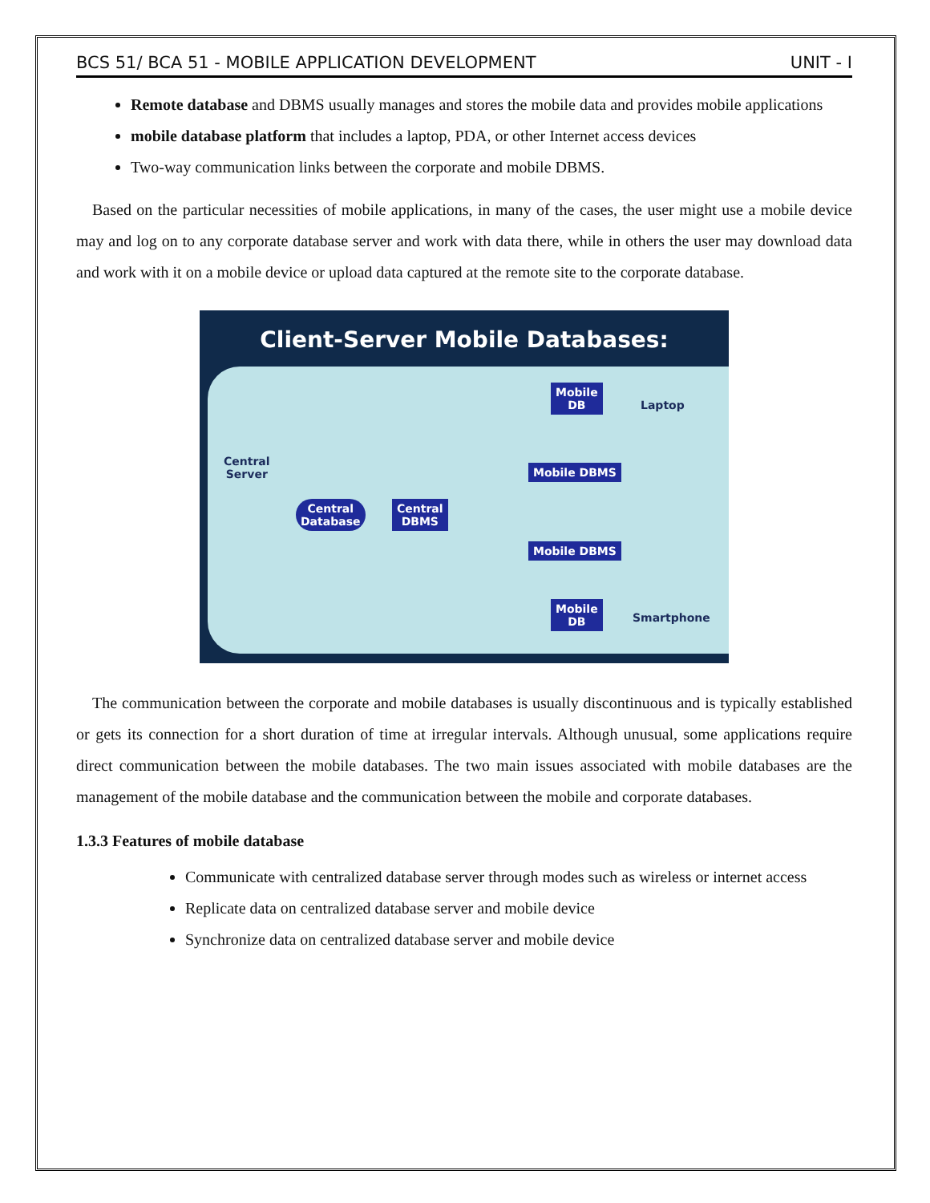BCS 51/ BCA 51 - MOBILE APPLICATION DEVELOPMENT UNIT - I
Remote database and DBMS usually manages and stores the mobile data and provides mobile applications
mobile database platform that includes a laptop, PDA, or other Internet access devices
Two-way communication links between the corporate and mobile DBMS.
Based on the particular necessities of mobile applications, in many of the cases, the user might use a mobile device may and log on to any corporate database server and work with data there, while in others the user may download data and work with it on a mobile device or upload data captured at the remote site to the corporate database.
Client-Server Mobile Databases:
Mobile
DB
Laptop
Central
Server
Mobile DBMS
Central
Database
Central
DBMS
Mobile DBMS
Mobile
DB
Smartphone
The communication between the corporate and mobile databases is usually discontinuous and is typically established or gets its connection for a short duration of time at irregular intervals. Although unusual, some applications require direct communication between the mobile databases. The two main issues associated with mobile databases are the management of the mobile database and the communication between the mobile and corporate databases.
1.3.3 Features of mobile database
Communicate with centralized database server through modes such as wireless or internet access
Replicate data on centralized database server and mobile device
Synchronize data on centralized database server and mobile device